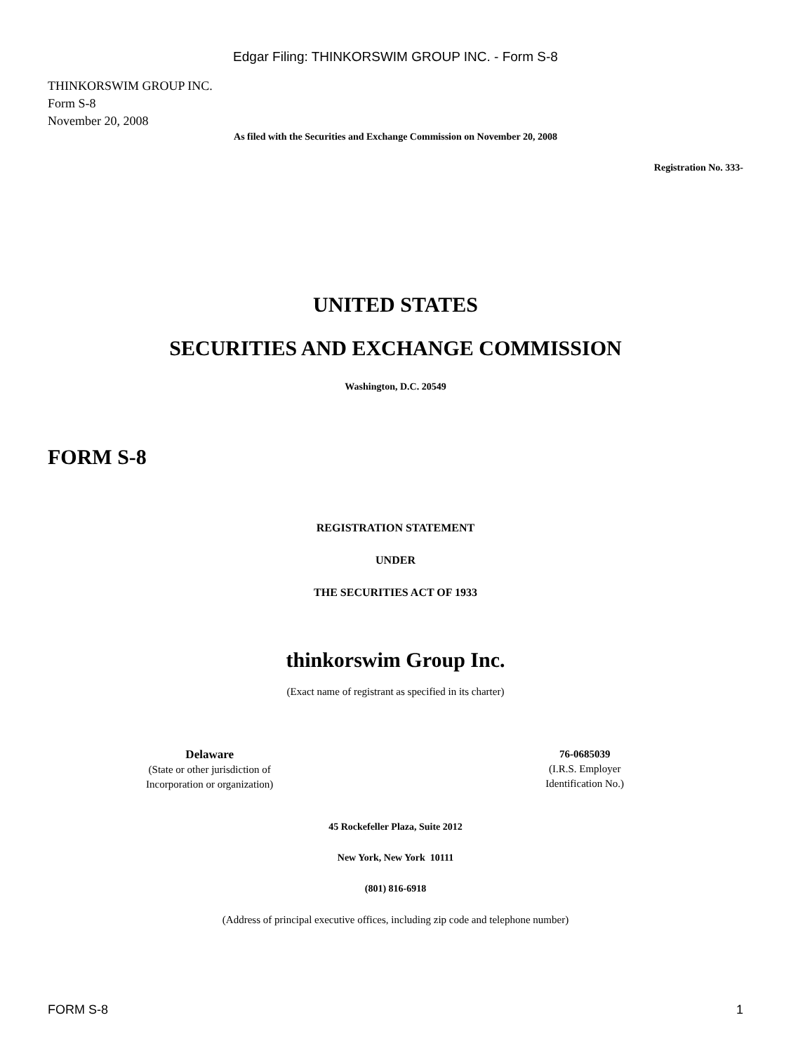Edgar Filing: THINKORSWIM GROUP INC. - Form S-8
THINKORSWIM GROUP INC.
Form S-8
November 20, 2008
As filed with the Securities and Exchange Commission on November 20, 2008
Registration No. 333-
UNITED STATES
SECURITIES AND EXCHANGE COMMISSION
Washington, D.C. 20549
FORM S-8
REGISTRATION STATEMENT
UNDER
THE SECURITIES ACT OF 1933
thinkorswim Group Inc.
(Exact name of registrant as specified in its charter)
Delaware
(State or other jurisdiction of
Incorporation or organization)
76-0685039
(I.R.S. Employer
Identification No.)
45 Rockefeller Plaza, Suite 2012
New York, New York 10111
(801) 816-6918
(Address of principal executive offices, including zip code and telephone number)
FORM S-8 1